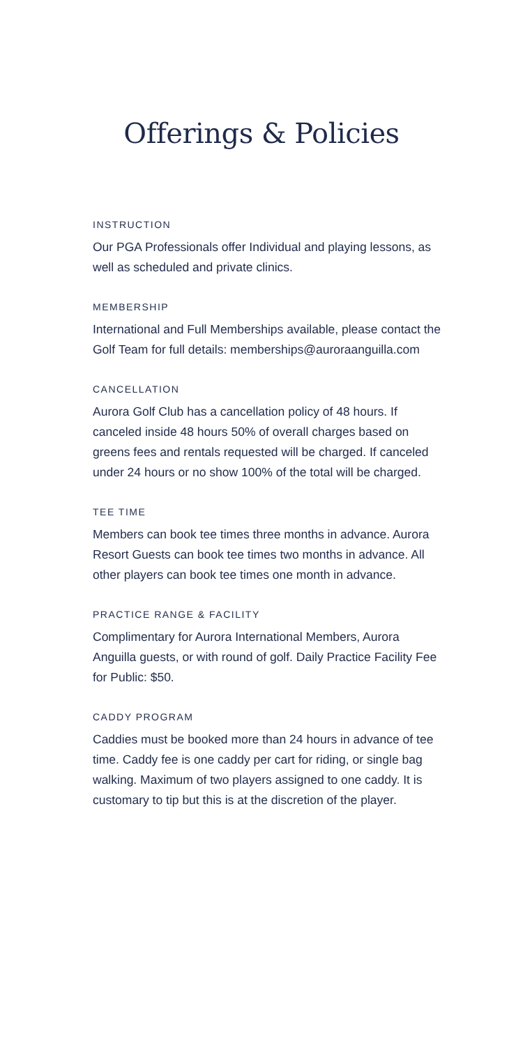Offerings & Policies
INSTRUCTION
Our PGA Professionals offer Individual and playing lessons, as well as scheduled and private clinics.
MEMBERSHIP
International and Full Memberships available, please contact the Golf Team for full details: memberships@auroraanguilla.com
CANCELLATION
Aurora Golf Club has a cancellation policy of 48 hours. If canceled inside 48 hours 50% of overall charges based on greens fees and rentals requested will be charged. If canceled under 24 hours or no show 100% of the total will be charged.
TEE TIME
Members can book tee times three months in advance. Aurora Resort Guests can book tee times two months in advance. All other players can book tee times one month in advance.
PRACTICE RANGE & FACILITY
Complimentary for Aurora International Members, Aurora Anguilla guests, or with round of golf. Daily Practice Facility Fee for Public: $50.
CADDY PROGRAM
Caddies must be booked more than 24 hours in advance of tee time. Caddy fee is one caddy per cart for riding, or single bag walking. Maximum of two players assigned to one caddy. It is customary to tip but this is at the discretion of the player.